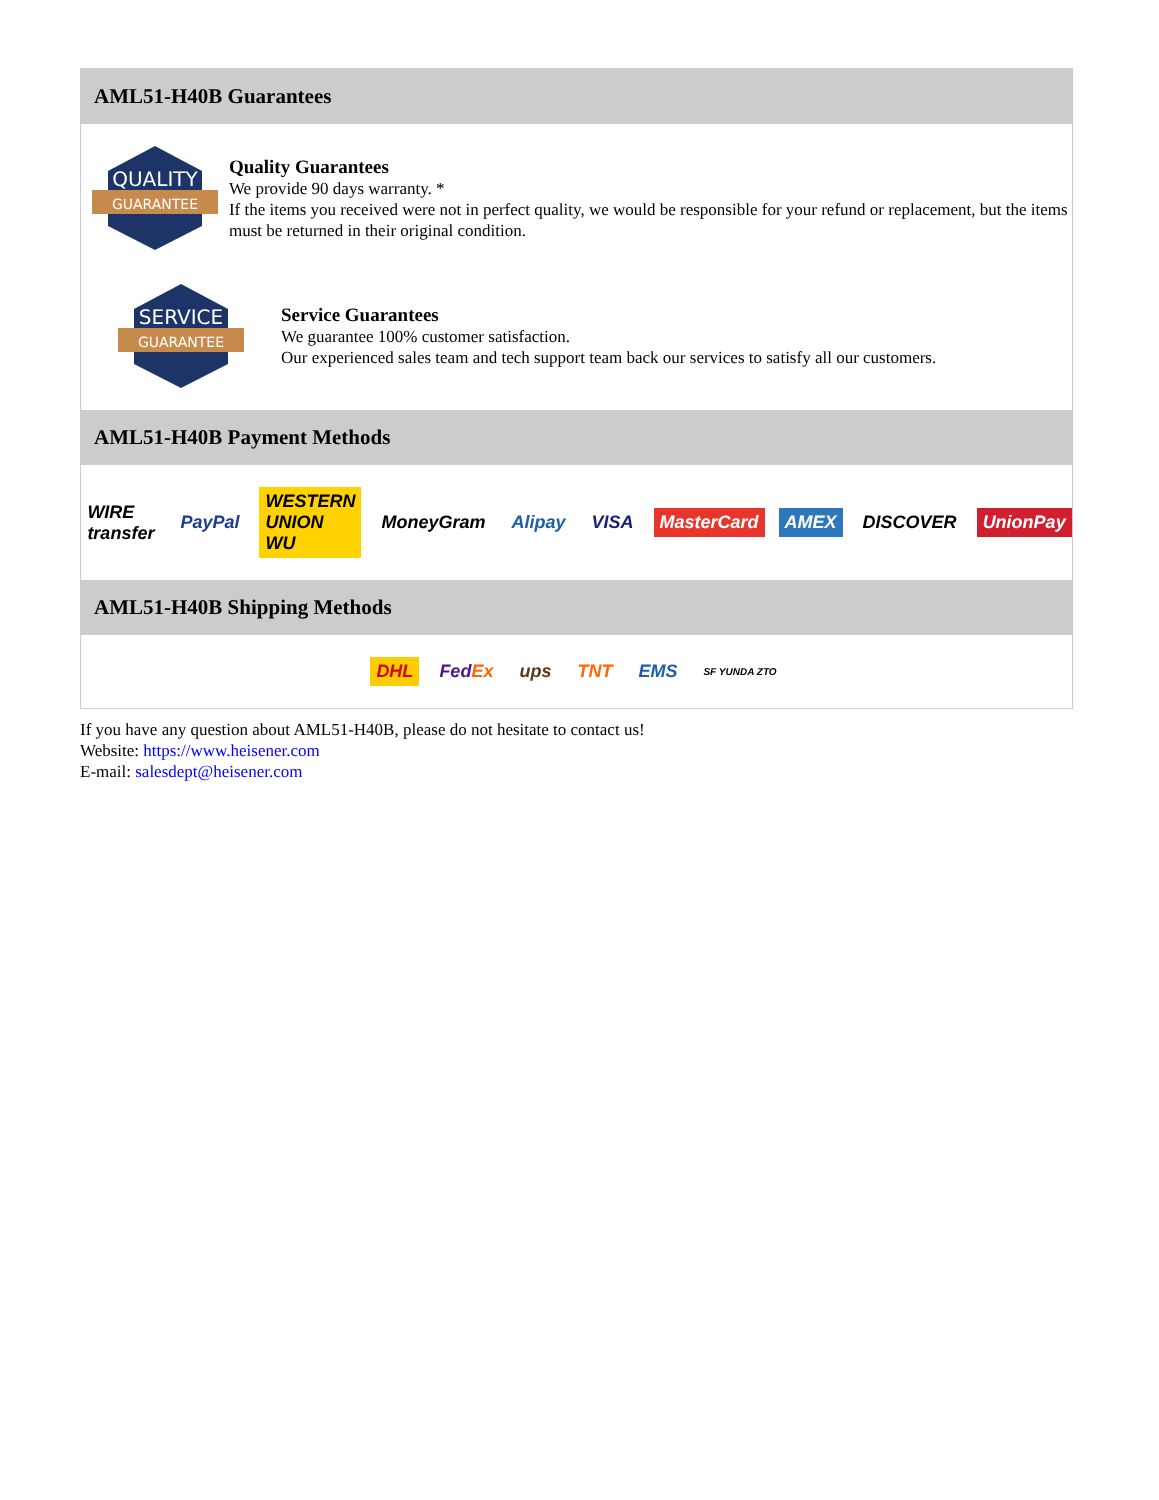AML51-H40B Guarantees
QUALITY
GUARANTEE
Quality Guarantees
We provide 90 days warranty. *
If the items you received were not in perfect quality, we would be responsible for your refund or replacement, but the items must be returned in their original condition.
SERVICE
GUARANTEE
Service Guarantees
We guarantee 100% customer satisfaction.
Our experienced sales team and tech support team back our services to satisfy all our customers.
AML51-H40B Payment Methods
WIRE transfer PayPal WESTERN UNION WU MoneyGram Alipay VISA MasterCard AMEX DISCOVER UnionPay
AML51-H40B Shipping Methods
DHL FedEx ups TNT EMS SF YUNDA ZTO
If you have any question about AML51-H40B, please do not hesitate to contact us!
Website: https://www.heisener.com
E-mail: salesdept@heisener.com